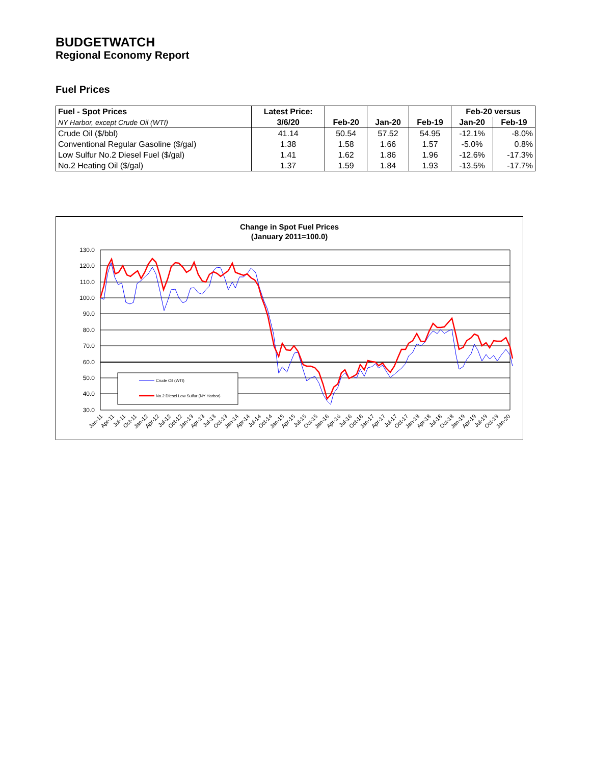BUDGETWATCH
Regional Economy Report
Fuel Prices
| Fuel - Spot Prices | Latest Price: | | | | Feb-20 versus | |
| --- | --- | --- | --- | --- | --- | --- |
| NY Harbor, except Crude Oil (WTI) | 3/6/20 | Feb-20 | Jan-20 | Feb-19 | Jan-20 | Feb-19 |
| Crude Oil ($/bbl) | 41.14 | 50.54 | 57.52 | 54.95 | -12.1% | -8.0% |
| Conventional Regular Gasoline ($/gal) | 1.38 | 1.58 | 1.66 | 1.57 | -5.0% | 0.8% |
| Low Sulfur No.2 Diesel Fuel ($/gal) | 1.41 | 1.62 | 1.86 | 1.96 | -12.6% | -17.3% |
| No.2 Heating Oil ($/gal) | 1.37 | 1.59 | 1.84 | 1.93 | -13.5% | -17.7% |
Change in Spot Fuel Prices
(January 2011=100.0)
130.0
120.0
110.0
100.0
90.0
80.0
70.0
60.0
50.0
40.0
30.0
Crude Oil (WTI)
No.2 Diesel Low Sulfur (NY Harbor)
Jan-11
Apr-11
Jul-11
Oct-11
Jan-12
Apr-12
Jul-12
Oct-12
Jan-13
Apr-13
Jul-13
Oct-13
Jan-14
Apr-14
Jul-14
Oct-14
Jan-15
Apr-15
Jul-15
Oct-15
Jan-16
Apr-16
Jul-16
Oct-16
Jan-17
Apr-17
Jul-17
Oct-17
Jan-18
Apr-18
Jul-18
Oct-18
Jan-19
Apr-19
Jul-19
Oct-19
Jan-20